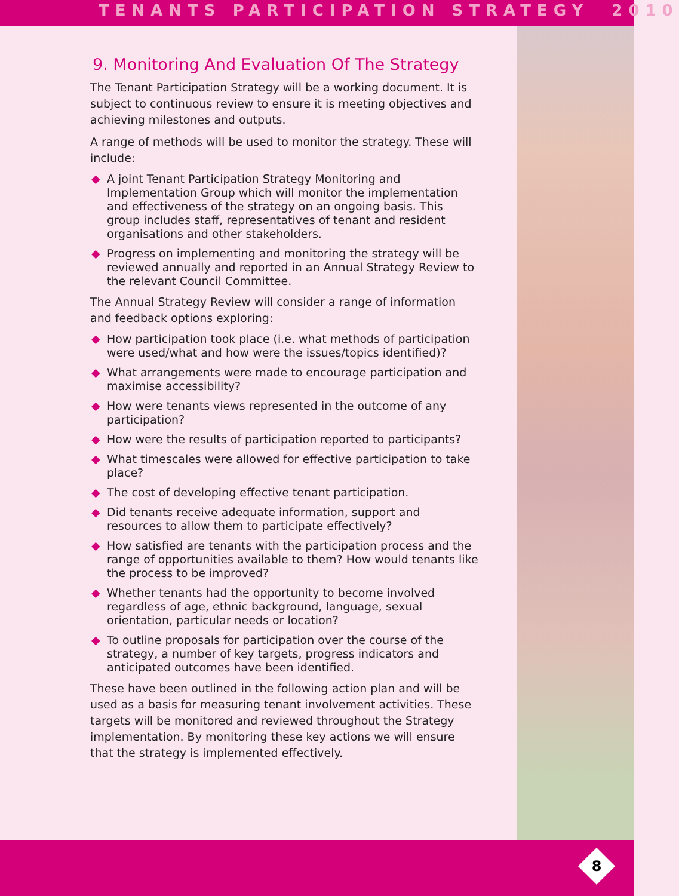TENANTS PARTICIPATION STRATEGY 2010
9. Monitoring And Evaluation Of The Strategy
The Tenant Participation Strategy will be a working document. It is subject to continuous review to ensure it is meeting objectives and achieving milestones and outputs.
A range of methods will be used to monitor the strategy. These will include:
◆ A joint Tenant Participation Strategy Monitoring and Implementation Group which will monitor the implementation and effectiveness of the strategy on an ongoing basis. This group includes staff, representatives of tenant and resident organisations and other stakeholders.
◆ Progress on implementing and monitoring the strategy will be reviewed annually and reported in an Annual Strategy Review to the relevant Council Committee.
The Annual Strategy Review will consider a range of information and feedback options exploring:
◆ How participation took place (i.e. what methods of participation were used/what and how were the issues/topics identified)?
◆ What arrangements were made to encourage participation and maximise accessibility?
◆ How were tenants views represented in the outcome of any participation?
◆ How were the results of participation reported to participants?
◆ What timescales were allowed for effective participation to take place?
◆ The cost of developing effective tenant participation.
◆ Did tenants receive adequate information, support and resources to allow them to participate effectively?
◆ How satisfied are tenants with the participation process and the range of opportunities available to them? How would tenants like the process to be improved?
◆ Whether tenants had the opportunity to become involved regardless of age, ethnic background, language, sexual orientation, particular needs or location?
◆ To outline proposals for participation over the course of the strategy, a number of key targets, progress indicators and anticipated outcomes have been identified.
These have been outlined in the following action plan and will be used as a basis for measuring tenant involvement activities. These targets will be monitored and reviewed throughout the Strategy implementation. By monitoring these key actions we will ensure that the strategy is implemented effectively.
8